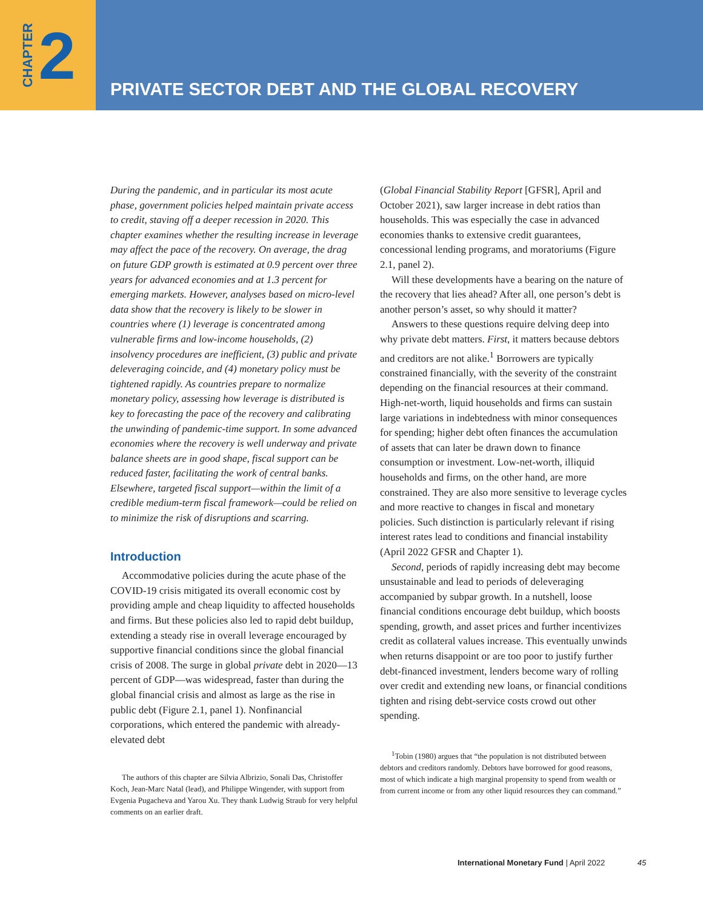CHAPTER 2
PRIVATE SECTOR DEBT AND THE GLOBAL RECOVERY
During the pandemic, and in particular its most acute phase, government policies helped maintain private access to credit, staving off a deeper recession in 2020. This chapter examines whether the resulting increase in leverage may affect the pace of the recovery. On average, the drag on future GDP growth is estimated at 0.9 percent over three years for advanced economies and at 1.3 percent for emerging markets. However, analyses based on micro-level data show that the recovery is likely to be slower in countries where (1) leverage is concentrated among vulnerable firms and low-income households, (2) insolvency procedures are inefficient, (3) public and private deleveraging coincide, and (4) monetary policy must be tightened rapidly. As countries prepare to normalize monetary policy, assessing how leverage is distributed is key to forecasting the pace of the recovery and calibrating the unwinding of pandemic-time support. In some advanced economies where the recovery is well underway and private balance sheets are in good shape, fiscal support can be reduced faster, facilitating the work of central banks. Elsewhere, targeted fiscal support—within the limit of a credible medium-term fiscal framework—could be relied on to minimize the risk of disruptions and scarring.
Introduction
Accommodative policies during the acute phase of the COVID-19 crisis mitigated its overall economic cost by providing ample and cheap liquidity to affected households and firms. But these policies also led to rapid debt buildup, extending a steady rise in overall leverage encouraged by supportive financial conditions since the global financial crisis of 2008. The surge in global private debt in 2020—13 percent of GDP—was widespread, faster than during the global financial crisis and almost as large as the rise in public debt (Figure 2.1, panel 1). Nonfinancial corporations, which entered the pandemic with already-elevated debt
The authors of this chapter are Silvia Albrizio, Sonali Das, Christoffer Koch, Jean-Marc Natal (lead), and Philippe Wingender, with support from Evgenia Pugacheva and Yarou Xu. They thank Ludwig Straub for very helpful comments on an earlier draft.
(Global Financial Stability Report [GFSR], April and October 2021), saw larger increase in debt ratios than households. This was especially the case in advanced economies thanks to extensive credit guarantees, concessional lending programs, and moratoriums (Figure 2.1, panel 2).
Will these developments have a bearing on the nature of the recovery that lies ahead? After all, one person’s debt is another person’s asset, so why should it matter?
Answers to these questions require delving deep into why private debt matters. First, it matters because debtors and creditors are not alike.<sup>1</sup> Borrowers are typically constrained financially, with the severity of the constraint depending on the financial resources at their command. High-net-worth, liquid households and firms can sustain large variations in indebtedness with minor consequences for spending; higher debt often finances the accumulation of assets that can later be drawn down to finance consumption or investment. Low-net-worth, illiquid households and firms, on the other hand, are more constrained. They are also more sensitive to leverage cycles and more reactive to changes in fiscal and monetary policies. Such distinction is particularly relevant if rising interest rates lead to conditions and financial instability (April 2022 GFSR and Chapter 1).
Second, periods of rapidly increasing debt may become unsustainable and lead to periods of deleveraging accompanied by subpar growth. In a nutshell, loose financial conditions encourage debt buildup, which boosts spending, growth, and asset prices and further incentivizes credit as collateral values increase. This eventually unwinds when returns disappoint or are too poor to justify further debt-financed investment, lenders become wary of rolling over credit and extending new loans, or financial conditions tighten and rising debt-service costs crowd out other spending.
<sup>1</sup> Tobin (1980) argues that “the population is not distributed between debtors and creditors randomly. Debtors have borrowed for good reasons, most of which indicate a high marginal propensity to spend from wealth or from current income or from any other liquid resources they can command.”
International Monetary Fund | April 2022 45